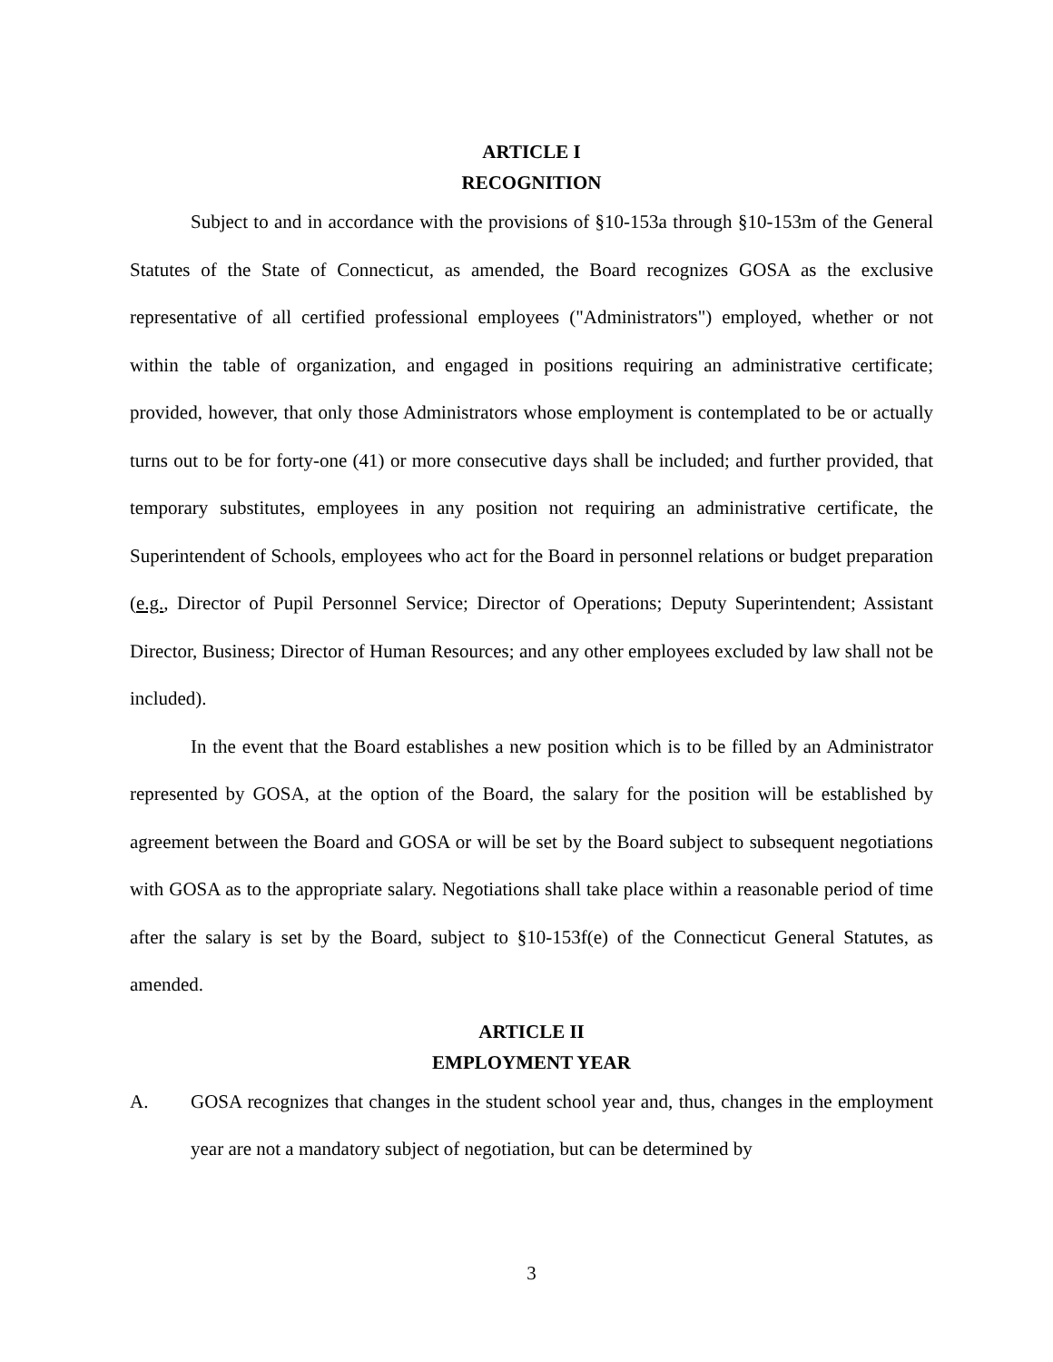ARTICLE I
RECOGNITION
Subject to and in accordance with the provisions of §10-153a through §10-153m of the General Statutes of the State of Connecticut, as amended, the Board recognizes GOSA as the exclusive representative of all certified professional employees ("Administrators") employed, whether or not within the table of organization, and engaged in positions requiring an administrative certificate; provided, however, that only those Administrators whose employment is contemplated to be or actually turns out to be for forty-one (41) or more consecutive days shall be included; and further provided, that temporary substitutes, employees in any position not requiring an administrative certificate, the Superintendent of Schools, employees who act for the Board in personnel relations or budget preparation (e.g., Director of Pupil Personnel Service; Director of Operations; Deputy Superintendent; Assistant Director, Business; Director of Human Resources; and any other employees excluded by law shall not be included).
In the event that the Board establishes a new position which is to be filled by an Administrator represented by GOSA, at the option of the Board, the salary for the position will be established by agreement between the Board and GOSA or will be set by the Board subject to subsequent negotiations with GOSA as to the appropriate salary. Negotiations shall take place within a reasonable period of time after the salary is set by the Board, subject to §10-153f(e) of the Connecticut General Statutes, as amended.
ARTICLE II
EMPLOYMENT YEAR
A. GOSA recognizes that changes in the student school year and, thus, changes in the employment year are not a mandatory subject of negotiation, but can be determined by
3